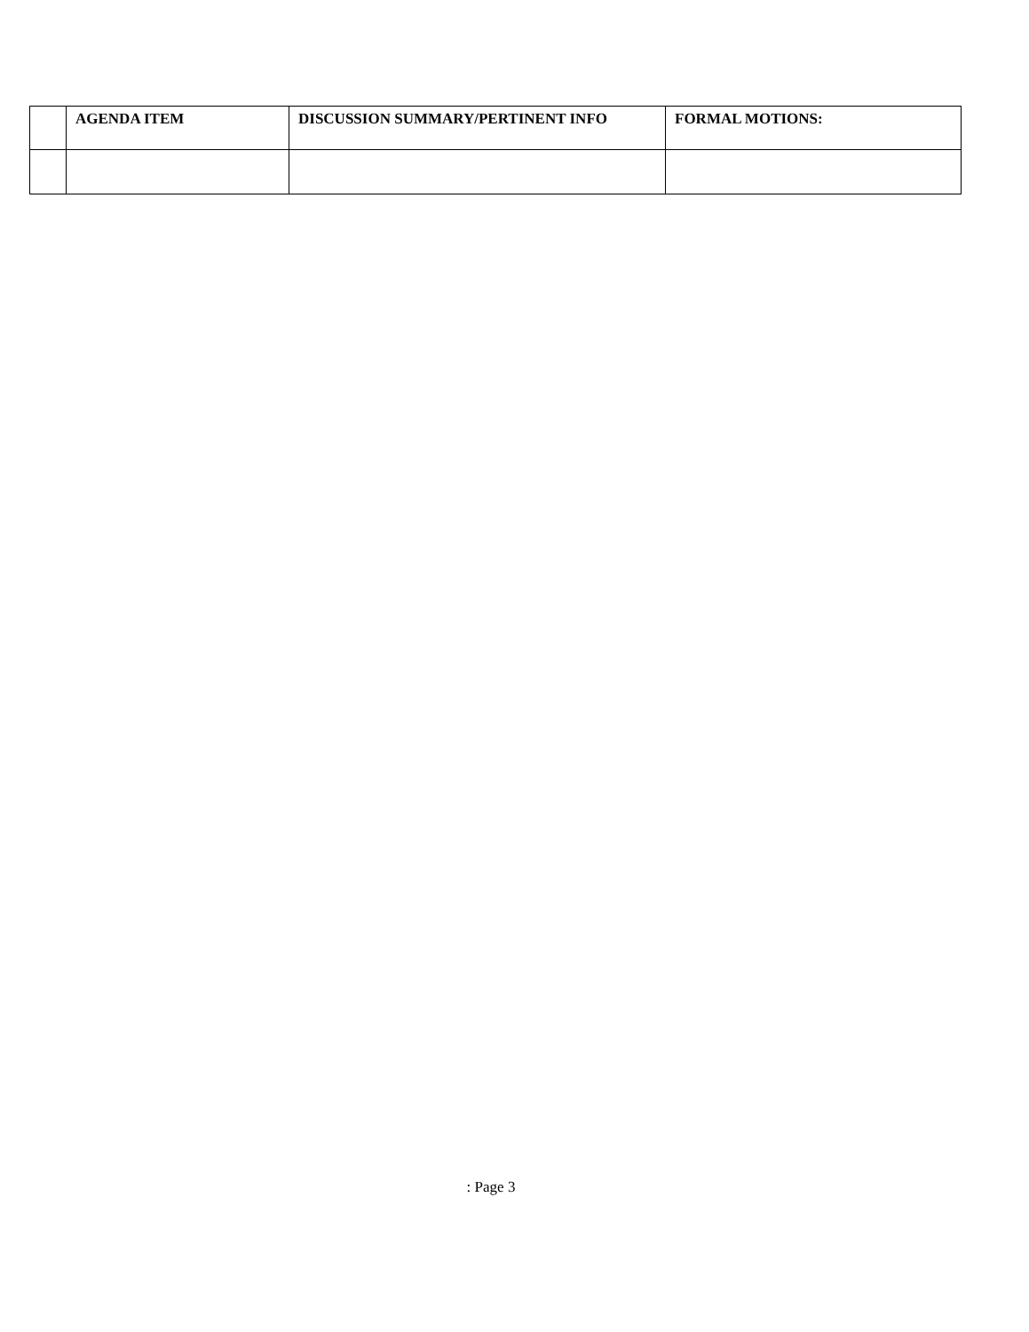| | AGENDA ITEM | DISCUSSION SUMMARY/PERTINENT INFO | FORMAL MOTIONS: |
| --- | --- | --- | --- |
: Page 3